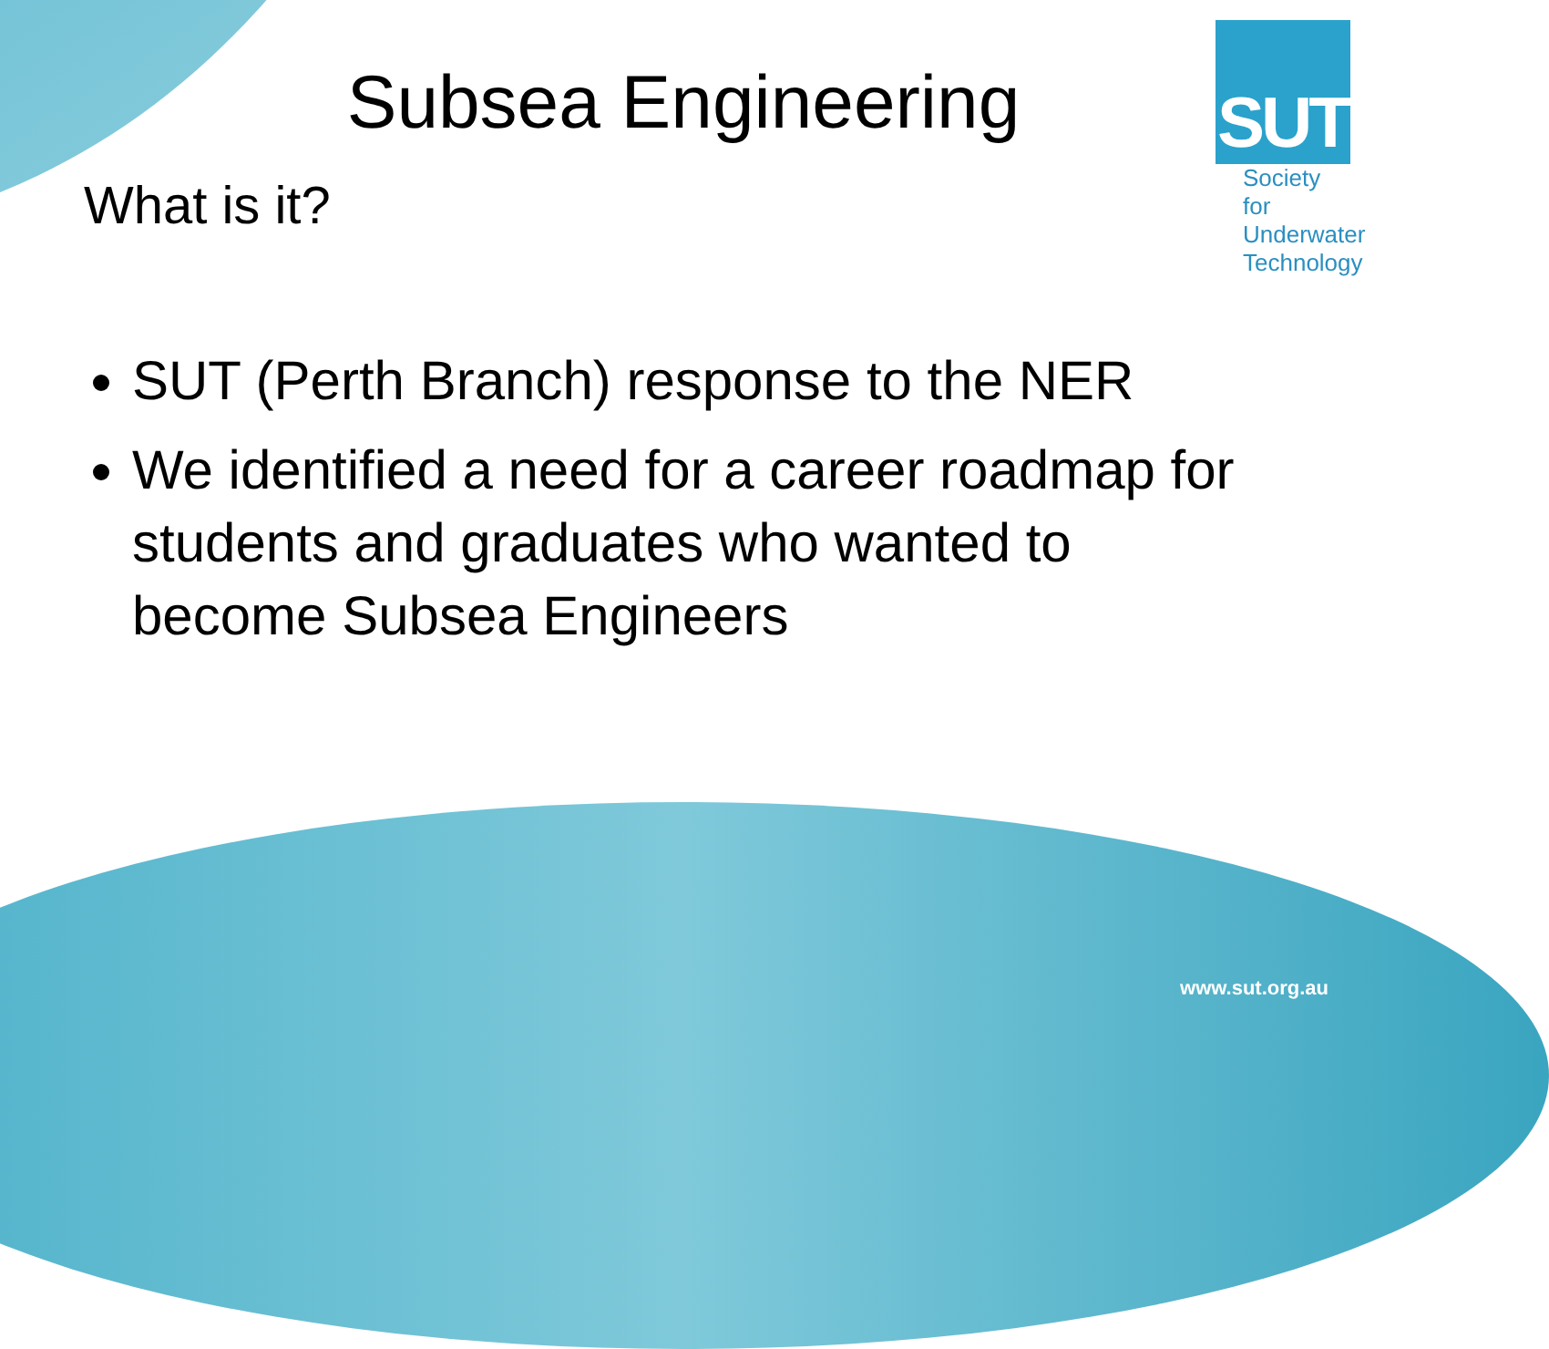SUT
Society for
Underwater
Technology
Subsea Engineering
What is it?
SUT (Perth Branch) response to the NER
We identified a need for a career roadmap for students and graduates who wanted to become Subsea Engineers
www.sut.org.au